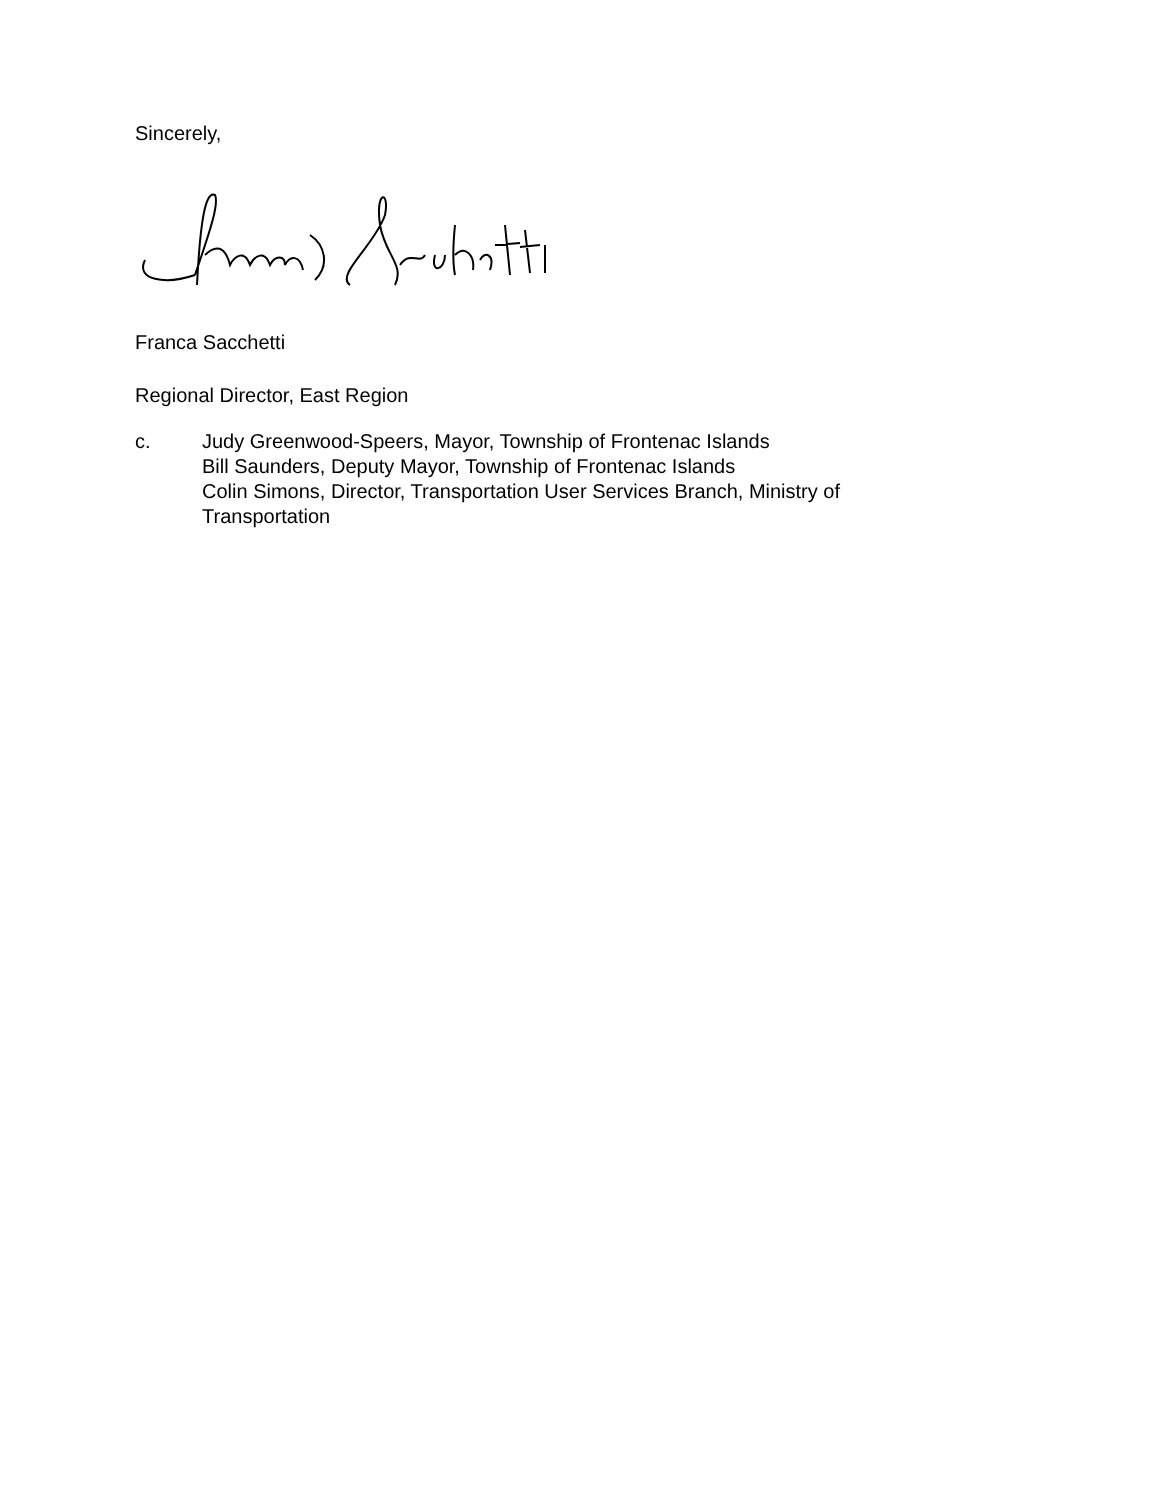Sincerely,
Franca Sacchetti
Regional Director, East Region
c. Judy Greenwood-Speers, Mayor, Township of Frontenac Islands
Bill Saunders, Deputy Mayor, Township of Frontenac Islands
Colin Simons, Director, Transportation User Services Branch, Ministry of
Transportation